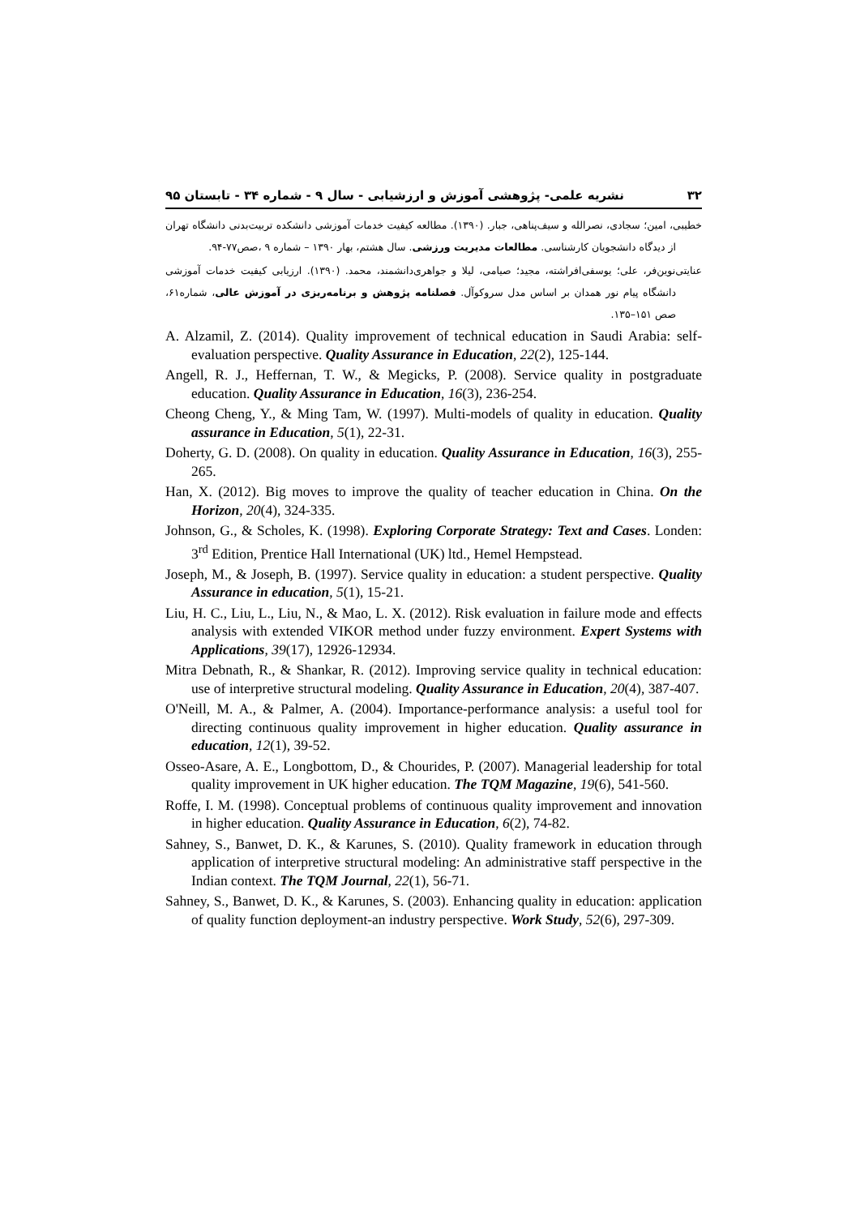۳۲ نشریه علمی- پژوهشی آموزش و ارزشیابی - سال ۹ - شماره ۳۴ - تابستان ۹۵
خطیبی، امین؛ سجادی، نصرالله و سیف‌پناهی، جبار. (۱۳۹۰). مطالعه کیفیت خدمات آموزشی دانشکده تربیت‌بدنی دانشگاه تهران از دیدگاه دانشجویان کارشناسی. مطالعات مدیریت ورزشی. سال هشتم، بهار ۱۳۹۰ – شماره ۹ ،صص۷۷-۹۴.
عنایتی‌نوین‌فر، علی؛ یوسفی‌افراشته، مجید؛ صیامی، لیلا و جواهری‌دانشمند، محمد. (۱۳۹۰). ارزیابی کیفیت خدمات آموزشی دانشگاه پیام نور همدان بر اساس مدل سروکوآل. فصلنامه پژوهش و برنامه‌ریزی در آموزش عالی، شماره۶۱، صص ۱۵۱–۱۳۵.
A. Alzamil, Z. (2014). Quality improvement of technical education in Saudi Arabia: self-evaluation perspective. Quality Assurance in Education, 22(2), 125-144.
Angell, R. J., Heffernan, T. W., & Megicks, P. (2008). Service quality in postgraduate education. Quality Assurance in Education, 16(3), 236-254.
Cheong Cheng, Y., & Ming Tam, W. (1997). Multi-models of quality in education. Quality assurance in Education, 5(1), 22-31.
Doherty, G. D. (2008). On quality in education. Quality Assurance in Education, 16(3), 255-265.
Han, X. (2012). Big moves to improve the quality of teacher education in China. On the Horizon, 20(4), 324-335.
Johnson, G., & Scholes, K. (1998). Exploring Corporate Strategy: Text and Cases. Londen: 3<sup>rd</sup> Edition, Prentice Hall International (UK) ltd., Hemel Hempstead.
Joseph, M., & Joseph, B. (1997). Service quality in education: a student perspective. Quality Assurance in education, 5(1), 15-21.
Liu, H. C., Liu, L., Liu, N., & Mao, L. X. (2012). Risk evaluation in failure mode and effects analysis with extended VIKOR method under fuzzy environment. Expert Systems with Applications, 39(17), 12926-12934.
Mitra Debnath, R., & Shankar, R. (2012). Improving service quality in technical education: use of interpretive structural modeling. Quality Assurance in Education, 20(4), 387-407.
O'Neill, M. A., & Palmer, A. (2004). Importance-performance analysis: a useful tool for directing continuous quality improvement in higher education. Quality assurance in education, 12(1), 39-52.
Osseo-Asare, A. E., Longbottom, D., & Chourides, P. (2007). Managerial leadership for total quality improvement in UK higher education. The TQM Magazine, 19(6), 541-560.
Roffe, I. M. (1998). Conceptual problems of continuous quality improvement and innovation in higher education. Quality Assurance in Education, 6(2), 74-82.
Sahney, S., Banwet, D. K., & Karunes, S. (2010). Quality framework in education through application of interpretive structural modeling: An administrative staff perspective in the Indian context. The TQM Journal, 22(1), 56-71.
Sahney, S., Banwet, D. K., & Karunes, S. (2003). Enhancing quality in education: application of quality function deployment-an industry perspective. Work Study, 52(6), 297-309.